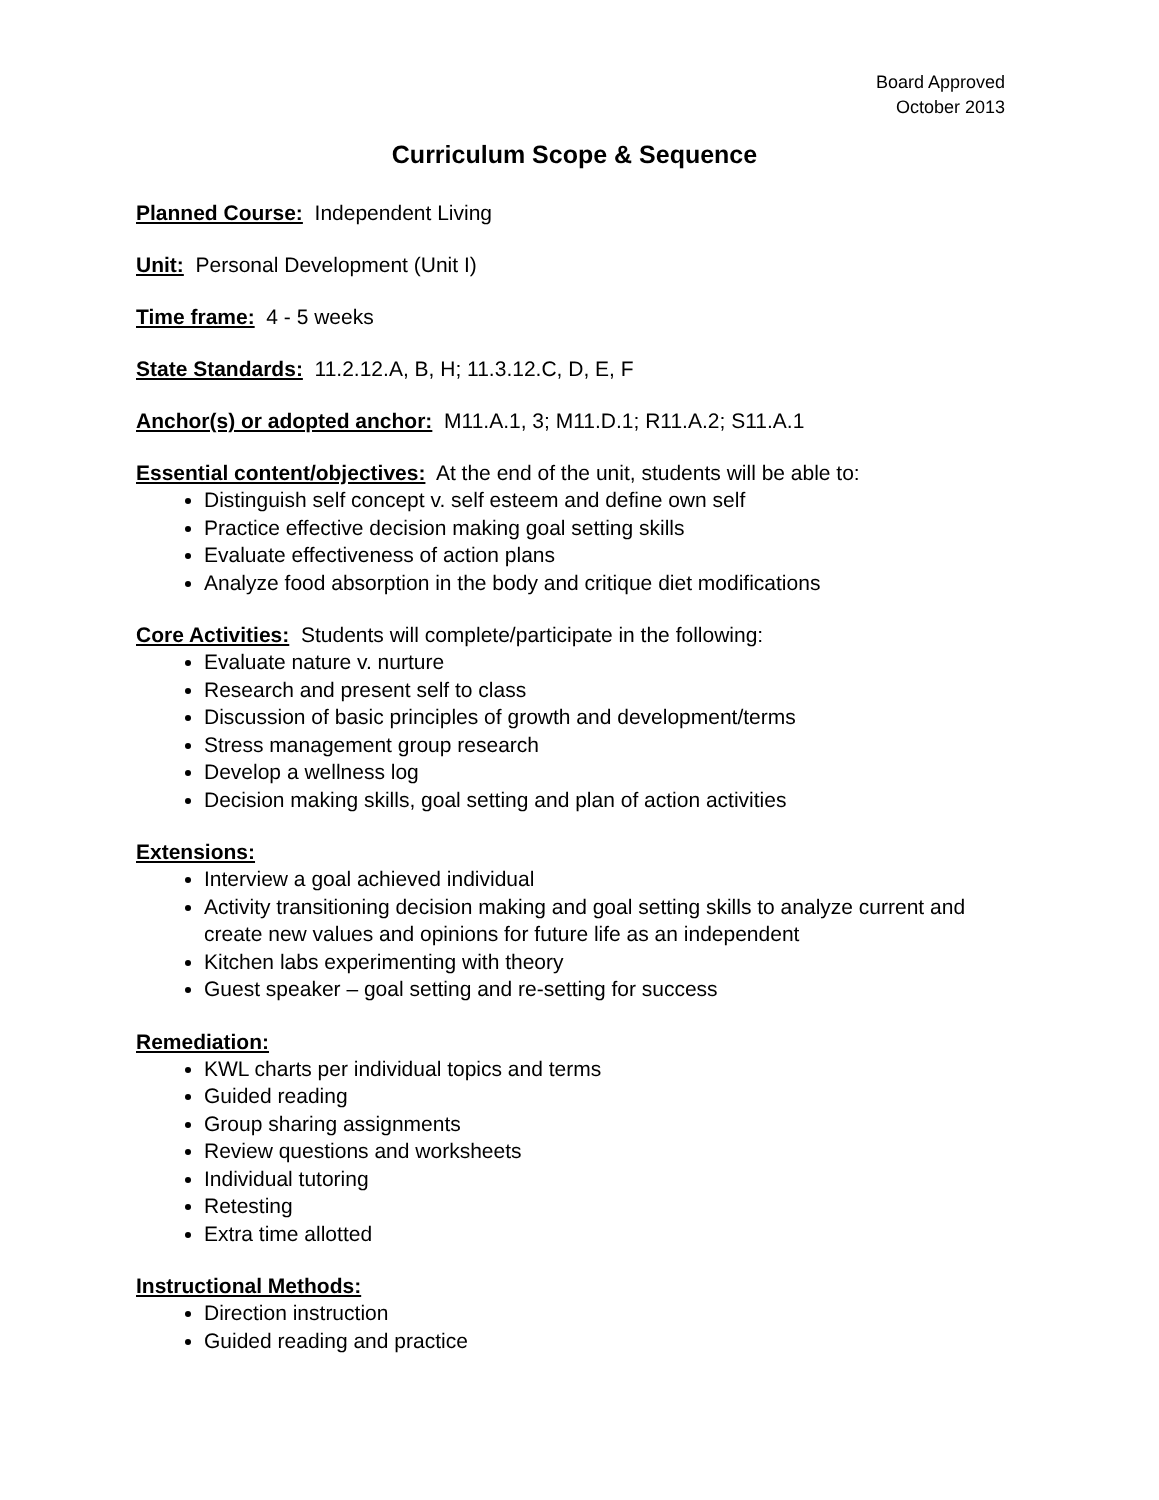Board Approved
October 2013
Curriculum Scope & Sequence
Planned Course: Independent Living
Unit: Personal Development (Unit I)
Time frame: 4 - 5 weeks
State Standards: 11.2.12.A, B, H; 11.3.12.C, D, E, F
Anchor(s) or adopted anchor: M11.A.1, 3; M11.D.1; R11.A.2; S11.A.1
Essential content/objectives: At the end of the unit, students will be able to:
Distinguish self concept v. self esteem and define own self
Practice effective decision making goal setting skills
Evaluate effectiveness of action plans
Analyze food absorption in the body and critique diet modifications
Core Activities: Students will complete/participate in the following:
Evaluate nature v. nurture
Research and present self to class
Discussion of basic principles of growth and development/terms
Stress management group research
Develop a wellness log
Decision making skills, goal setting and plan of action activities
Extensions:
Interview a goal achieved individual
Activity transitioning decision making and goal setting skills to analyze current and create new values and opinions for future life as an independent
Kitchen labs experimenting with theory
Guest speaker – goal setting and re-setting for success
Remediation:
KWL charts per individual topics and terms
Guided reading
Group sharing assignments
Review questions and worksheets
Individual tutoring
Retesting
Extra time allotted
Instructional Methods:
Direction instruction
Guided reading and practice